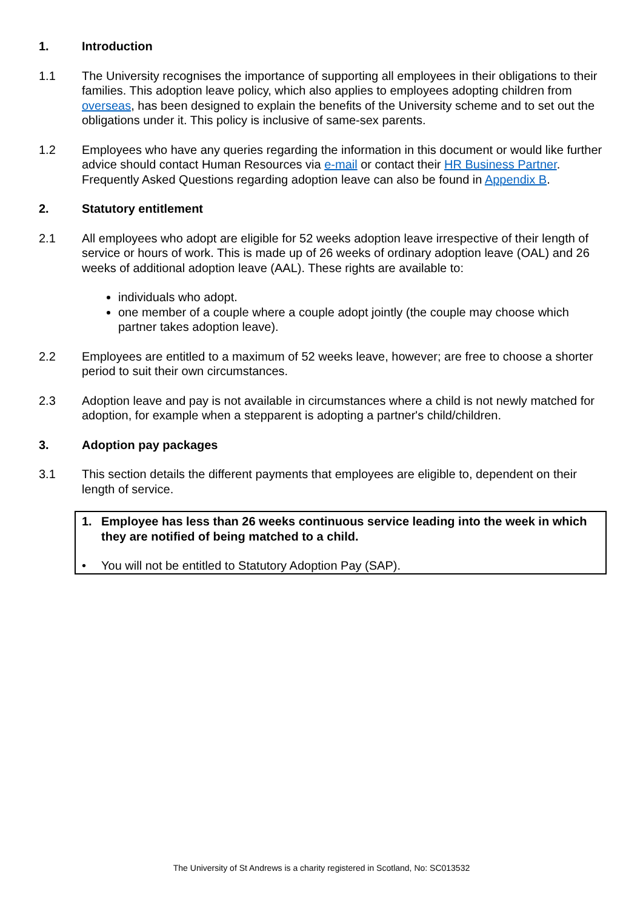1. Introduction
1.1 The University recognises the importance of supporting all employees in their obligations to their families. This adoption leave policy, which also applies to employees adopting children from overseas, has been designed to explain the benefits of the University scheme and to set out the obligations under it. This policy is inclusive of same-sex parents.
1.2 Employees who have any queries regarding the information in this document or would like further advice should contact Human Resources via e-mail or contact their HR Business Partner. Frequently Asked Questions regarding adoption leave can also be found in Appendix B.
2. Statutory entitlement
2.1 All employees who adopt are eligible for 52 weeks adoption leave irrespective of their length of service or hours of work. This is made up of 26 weeks of ordinary adoption leave (OAL) and 26 weeks of additional adoption leave (AAL). These rights are available to:
individuals who adopt.
one member of a couple where a couple adopt jointly (the couple may choose which partner takes adoption leave).
2.2 Employees are entitled to a maximum of 52 weeks leave, however; are free to choose a shorter period to suit their own circumstances.
2.3 Adoption leave and pay is not available in circumstances where a child is not newly matched for adoption, for example when a stepparent is adopting a partner's child/children.
3. Adoption pay packages
3.1 This section details the different payments that employees are eligible to, dependent on their length of service.
1. Employee has less than 26 weeks continuous service leading into the week in which they are notified of being matched to a child.
• You will not be entitled to Statutory Adoption Pay (SAP).
The University of St Andrews is a charity registered in Scotland, No: SC013532